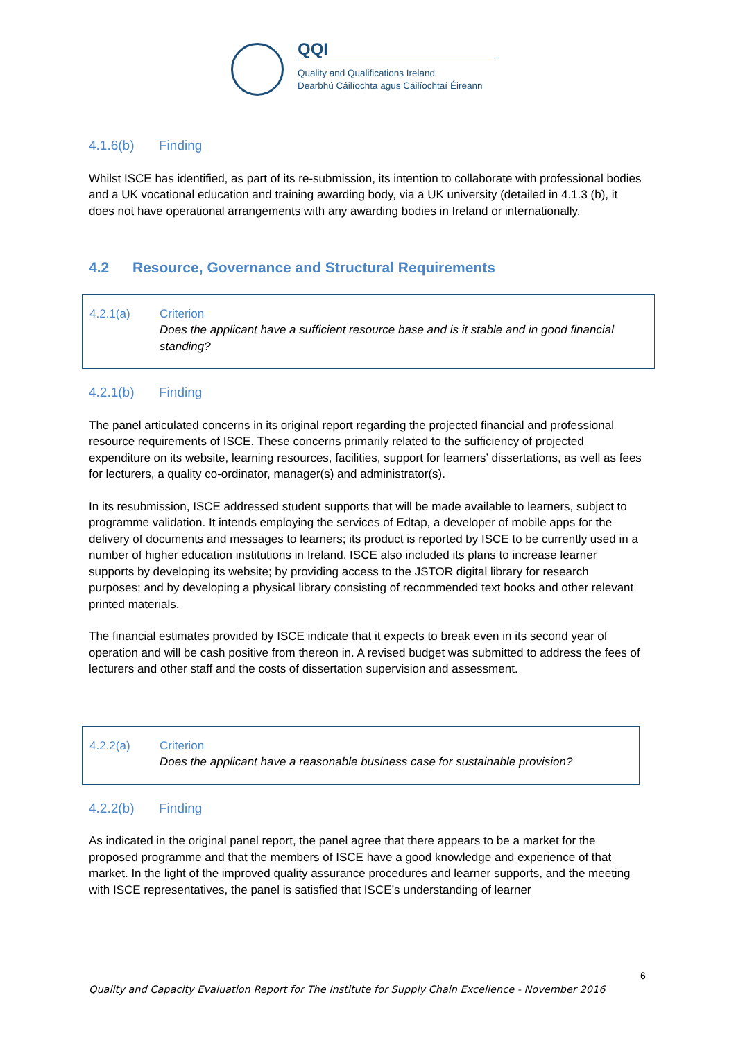QQI
Quality and Qualifications Ireland
Dearbhú Cáilíochta agus Cáilíochtaí Éireann
4.1.6(b) Finding
Whilst ISCE has identified, as part of its re-submission, its intention to collaborate with professional bodies and a UK vocational education and training awarding body, via a UK university (detailed in 4.1.3 (b), it does not have operational arrangements with any awarding bodies in Ireland or internationally.
4.2 Resource, Governance and Structural Requirements
4.2.1(a) Criterion
Does the applicant have a sufficient resource base and is it stable and in good financial standing?
4.2.1(b) Finding
The panel articulated concerns in its original report regarding the projected financial and professional resource requirements of ISCE. These concerns primarily related to the sufficiency of projected expenditure on its website, learning resources, facilities, support for learners’ dissertations, as well as fees for lecturers, a quality co-ordinator, manager(s) and administrator(s).
In its resubmission, ISCE addressed student supports that will be made available to learners, subject to programme validation. It intends employing the services of Edtap, a developer of mobile apps for the delivery of documents and messages to learners; its product is reported by ISCE to be currently used in a number of higher education institutions in Ireland. ISCE also included its plans to increase learner supports by developing its website; by providing access to the JSTOR digital library for research purposes; and by developing a physical library consisting of recommended text books and other relevant printed materials.
The financial estimates provided by ISCE indicate that it expects to break even in its second year of operation and will be cash positive from thereon in. A revised budget was submitted to address the fees of lecturers and other staff and the costs of dissertation supervision and assessment.
4.2.2(a) Criterion
Does the applicant have a reasonable business case for sustainable provision?
4.2.2(b) Finding
As indicated in the original panel report, the panel agree that there appears to be a market for the proposed programme and that the members of ISCE have a good knowledge and experience of that market. In the light of the improved quality assurance procedures and learner supports, and the meeting with ISCE representatives, the panel is satisfied that ISCE’s understanding of learner
6
Quality and Capacity Evaluation Report for The Institute for Supply Chain Excellence - November 2016